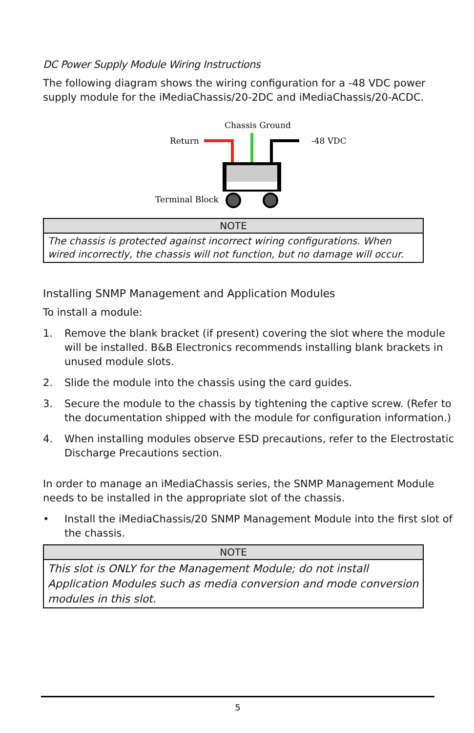DC Power Supply Module Wiring Instructions
The following diagram shows the wiring configuration for a -48 VDC power supply module for the iMediaChassis/20-2DC and iMediaChassis/20-ACDC.
Chassis Ground
Return
-48 VDC
Terminal Block
| NOTE |
| --- |
| The chassis is protected against incorrect wiring configurations. When wired incorrectly, the chassis will not function, but no damage will occur. |
Installing SNMP Management and Application Modules
To install a module:
1. Remove the blank bracket (if present) covering the slot where the module will be installed. B&B Electronics recommends installing blank brackets in unused module slots.
2. Slide the module into the chassis using the card guides.
3. Secure the module to the chassis by tightening the captive screw. (Refer to the documentation shipped with the module for configuration information.)
4. When installing modules observe ESD precautions, refer to the Electrostatic Discharge Precautions section.
In order to manage an iMediaChassis series, the SNMP Management Module needs to be installed in the appropriate slot of the chassis.
• Install the iMediaChassis/20 SNMP Management Module into the first slot of the chassis.
| NOTE |
| --- |
| This slot is ONLY for the Management Module; do not install Application Modules such as media conversion and mode conversion modules in this slot. |
5